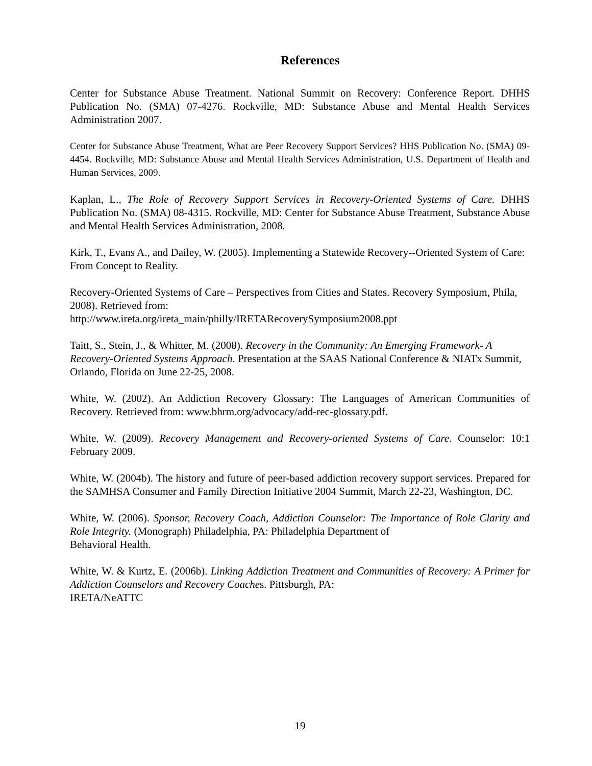References
Center for Substance Abuse Treatment. National Summit on Recovery: Conference Report. DHHS Publication No. (SMA) 07-4276. Rockville, MD: Substance Abuse and Mental Health Services Administration 2007.
Center for Substance Abuse Treatment, What are Peer Recovery Support Services? HHS Publication No. (SMA) 09-4454. Rockville, MD: Substance Abuse and Mental Health Services Administration, U.S. Department of Health and Human Services, 2009.
Kaplan, L., The Role of Recovery Support Services in Recovery-Oriented Systems of Care. DHHS Publication No. (SMA) 08-4315. Rockville, MD: Center for Substance Abuse Treatment, Substance Abuse and Mental Health Services Administration, 2008.
Kirk, T., Evans A., and Dailey, W. (2005). Implementing a Statewide Recovery--Oriented System of Care: From Concept to Reality.
Recovery-Oriented Systems of Care – Perspectives from Cities and States. Recovery Symposium, Phila, 2008). Retrieved from:
http://www.ireta.org/ireta_main/philly/IRETARecoverySymposium2008.ppt
Taitt, S., Stein, J., & Whitter, M. (2008). Recovery in the Community: An Emerging Framework- A Recovery-Oriented Systems Approach. Presentation at the SAAS National Conference & NIATx Summit, Orlando, Florida on June 22-25, 2008.
White, W. (2002). An Addiction Recovery Glossary: The Languages of American Communities of Recovery. Retrieved from: www.bhrm.org/advocacy/add-rec-glossary.pdf.
White, W. (2009). Recovery Management and Recovery-oriented Systems of Care. Counselor: 10:1 February 2009.
White, W. (2004b). The history and future of peer-based addiction recovery support services. Prepared for the SAMHSA Consumer and Family Direction Initiative 2004 Summit, March 22-23, Washington, DC.
White, W. (2006). Sponsor, Recovery Coach, Addiction Counselor: The Importance of Role Clarity and Role Integrity. (Monograph) Philadelphia, PA: Philadelphia Department of
Behavioral Health.
White, W. & Kurtz, E. (2006b). Linking Addiction Treatment and Communities of Recovery: A Primer for Addiction Counselors and Recovery Coaches. Pittsburgh, PA:
IRETA/NeATTC
19